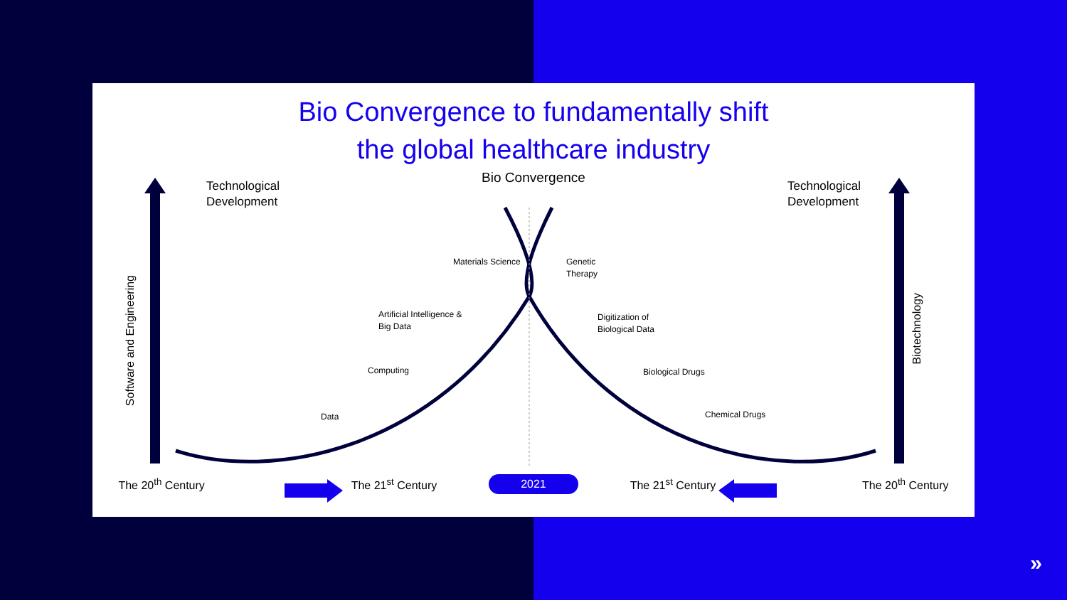Bio Convergence to fundamentally shift
the global healthcare industry
Bio Convergence
Technological
Development
Technological
Development
Software and Engineering
Biotechnology
Materials Science
Artificial Intelligence &
Big Data
Computing
Data
Genetic
Therapy
Digitization of
Biological Data
Biological Drugs
Chemical Drugs
The 20<sup>th</sup> Century The 21<sup>st</sup> Century 2021 The 21<sup>st</sup> Century The 20<sup>th</sup> Century
»